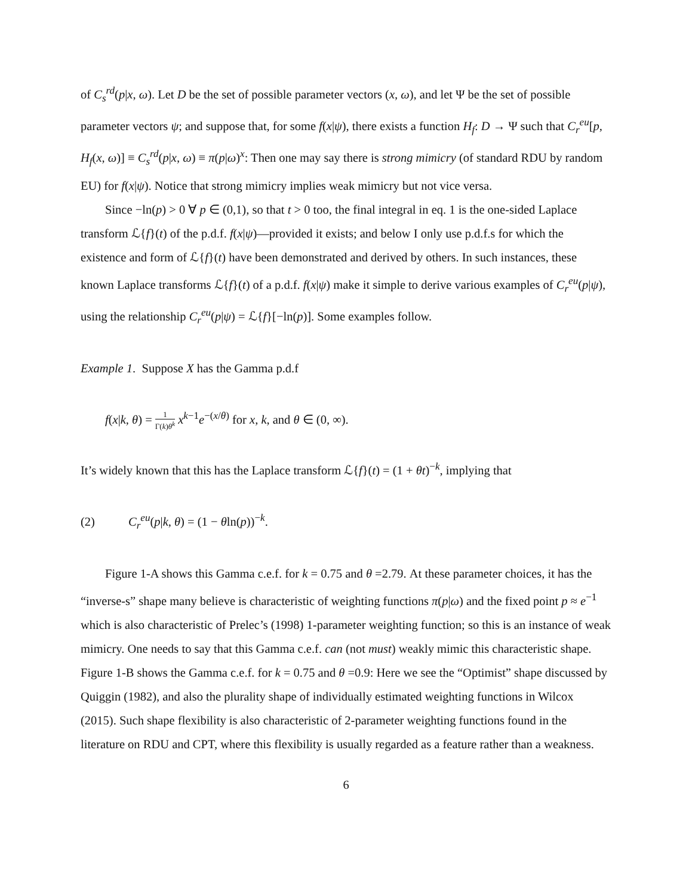of C<sub>s</sub><sup>rd</sup>(p|x, ω). Let D be the set of possible parameter vectors (x, ω), and let Ψ be the set of possible parameter vectors ψ; and suppose that, for some f(x|ψ), there exists a function H<sub>f</sub>: D → Ψ such that C<sub>r</sub><sup>eu</sup>[p, H<sub>f</sub>(x, ω)] ≡ C<sub>s</sub><sup>rd</sup>(p|x, ω) ≡ π(p|ω)<sup>x</sup>: Then one may say there is strong mimicry (of standard RDU by random EU) for f(x|ψ). Notice that strong mimicry implies weak mimicry but not vice versa.
Since −ln(p) > 0 ∀ p ∈ (0,1), so that t > 0 too, the final integral in eq. 1 is the one-sided Laplace transform ℒ{f}(t) of the p.d.f. f(x|ψ)—provided it exists; and below I only use p.d.f.s for which the existence and form of ℒ{f}(t) have been demonstrated and derived by others. In such instances, these known Laplace transforms ℒ{f}(t) of a p.d.f. f(x|ψ) make it simple to derive various examples of C<sub>r</sub><sup>eu</sup>(p|ψ), using the relationship C<sub>r</sub><sup>eu</sup>(p|ψ) = ℒ{f}[−ln(p)]. Some examples follow.
Example 1. Suppose X has the Gamma p.d.f
f(x|k, θ) = 1 Γ(k)θ<sup>k</sup> x<sup>k−1</sup>e<sup>−(x/θ)</sup> for x, k, and θ ∈ (0, ∞).
It’s widely known that this has the Laplace transform ℒ{f}(t) = (1 + θt)<sup>−k</sup>, implying that
(2) C<sub>r</sub><sup>eu</sup>(p|k, θ) = (1 − θln(p))<sup>−k</sup>.
Figure 1-A shows this Gamma c.e.f. for k = 0.75 and θ =2.79. At these parameter choices, it has the “inverse-s” shape many believe is characteristic of weighting functions π(p|ω) and the fixed point p ≈ e<sup>−1</sup> which is also characteristic of Prelec’s (1998) 1-parameter weighting function; so this is an instance of weak mimicry. One needs to say that this Gamma c.e.f. can (not must) weakly mimic this characteristic shape. Figure 1-B shows the Gamma c.e.f. for k = 0.75 and θ =0.9: Here we see the “Optimist” shape discussed by Quiggin (1982), and also the plurality shape of individually estimated weighting functions in Wilcox (2015). Such shape flexibility is also characteristic of 2-parameter weighting functions found in the literature on RDU and CPT, where this flexibility is usually regarded as a feature rather than a weakness.
6